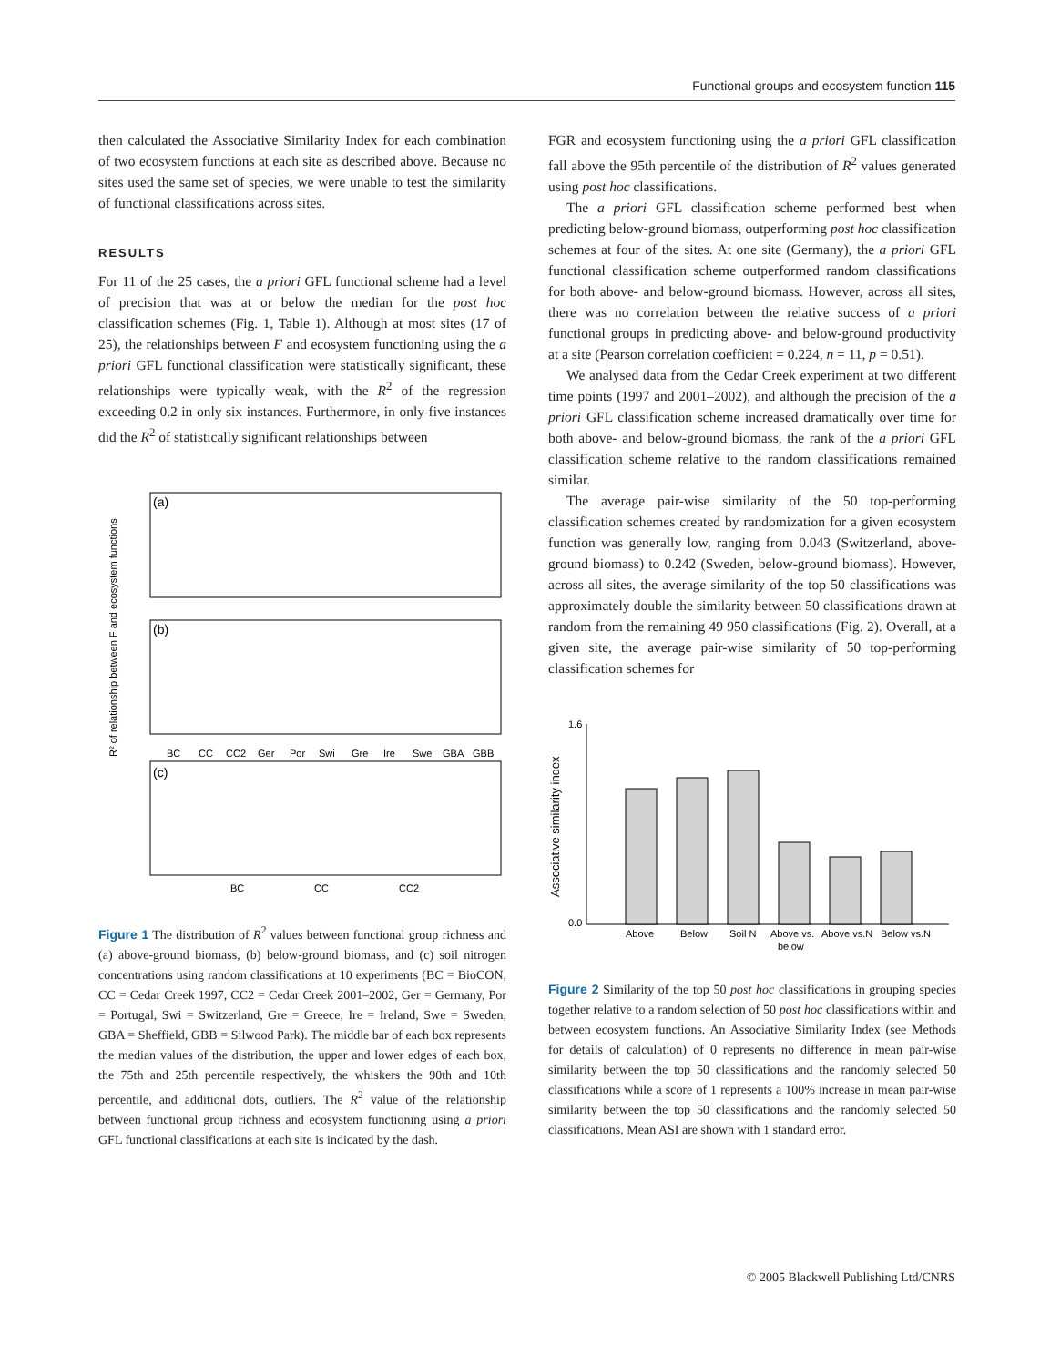Functional groups and ecosystem function 115
then calculated the Associative Similarity Index for each combination of two ecosystem functions at each site as described above. Because no sites used the same set of species, we were unable to test the similarity of functional classifications across sites.
RESULTS
For 11 of the 25 cases, the a priori GFL functional scheme had a level of precision that was at or below the median for the post hoc classification schemes (Fig. 1, Table 1). Although at most sites (17 of 25), the relationships between F and ecosystem functioning using the a priori GFL functional classification were statistically significant, these relationships were typically weak, with the R<sup>2</sup> of the regression exceeding 0.2 in only six instances. Furthermore, in only five instances did the R<sup>2</sup> of statistically significant relationships between
R² of relationship between F and ecosystem functions
(a)
(b)
BC
CC
CC2
Ger
Por
Swi
Gre
Ire
Swe
GBA
GBB
(c)
BC
CC
CC2
Figure 1 The distribution of R<sup>2</sup> values between functional group richness and (a) above-ground biomass, (b) below-ground biomass, and (c) soil nitrogen concentrations using random classifications at 10 experiments (BC = BioCON, CC = Cedar Creek 1997, CC2 = Cedar Creek 2001–2002, Ger = Germany, Por = Portugal, Swi = Switzerland, Gre = Greece, Ire = Ireland, Swe = Sweden, GBA = Sheffield, GBB = Silwood Park). The middle bar of each box represents the median values of the distribution, the upper and lower edges of each box, the 75th and 25th percentile respectively, the whiskers the 90th and 10th percentile, and additional dots, outliers. The R<sup>2</sup> value of the relationship between functional group richness and ecosystem functioning using a priori GFL functional classifications at each site is indicated by the dash.
FGR and ecosystem functioning using the a priori GFL classification fall above the 95th percentile of the distribution of R<sup>2</sup> values generated using post hoc classifications.
The a priori GFL classification scheme performed best when predicting below-ground biomass, outperforming post hoc classification schemes at four of the sites. At one site (Germany), the a priori GFL functional classification scheme outperformed random classifications for both above- and below-ground biomass. However, across all sites, there was no correlation between the relative success of a priori functional groups in predicting above- and below-ground productivity at a site (Pearson correlation coefficient = 0.224, n = 11, p = 0.51).
We analysed data from the Cedar Creek experiment at two different time points (1997 and 2001–2002), and although the precision of the a priori GFL classification scheme increased dramatically over time for both above- and below-ground biomass, the rank of the a priori GFL classification scheme relative to the random classifications remained similar.
The average pair-wise similarity of the 50 top-performing classification schemes created by randomization for a given ecosystem function was generally low, ranging from 0.043 (Switzerland, above-ground biomass) to 0.242 (Sweden, below-ground biomass). However, across all sites, the average similarity of the top 50 classifications was approximately double the similarity between 50 classifications drawn at random from the remaining 49 950 classifications (Fig. 2). Overall, at a given site, the average pair-wise similarity of 50 top-performing classification schemes for
Associative similarity index
1.6
0.0
Above
Below
Soil N
Above vs.
Above vs.N
Below vs.N
below
Figure 2 Similarity of the top 50 post hoc classifications in grouping species together relative to a random selection of 50 post hoc classifications within and between ecosystem functions. An Associative Similarity Index (see Methods for details of calculation) of 0 represents no difference in mean pair-wise similarity between the top 50 classifications and the randomly selected 50 classifications while a score of 1 represents a 100% increase in mean pair-wise similarity between the top 50 classifications and the randomly selected 50 classifications. Mean ASI are shown with 1 standard error.
© 2005 Blackwell Publishing Ltd/CNRS